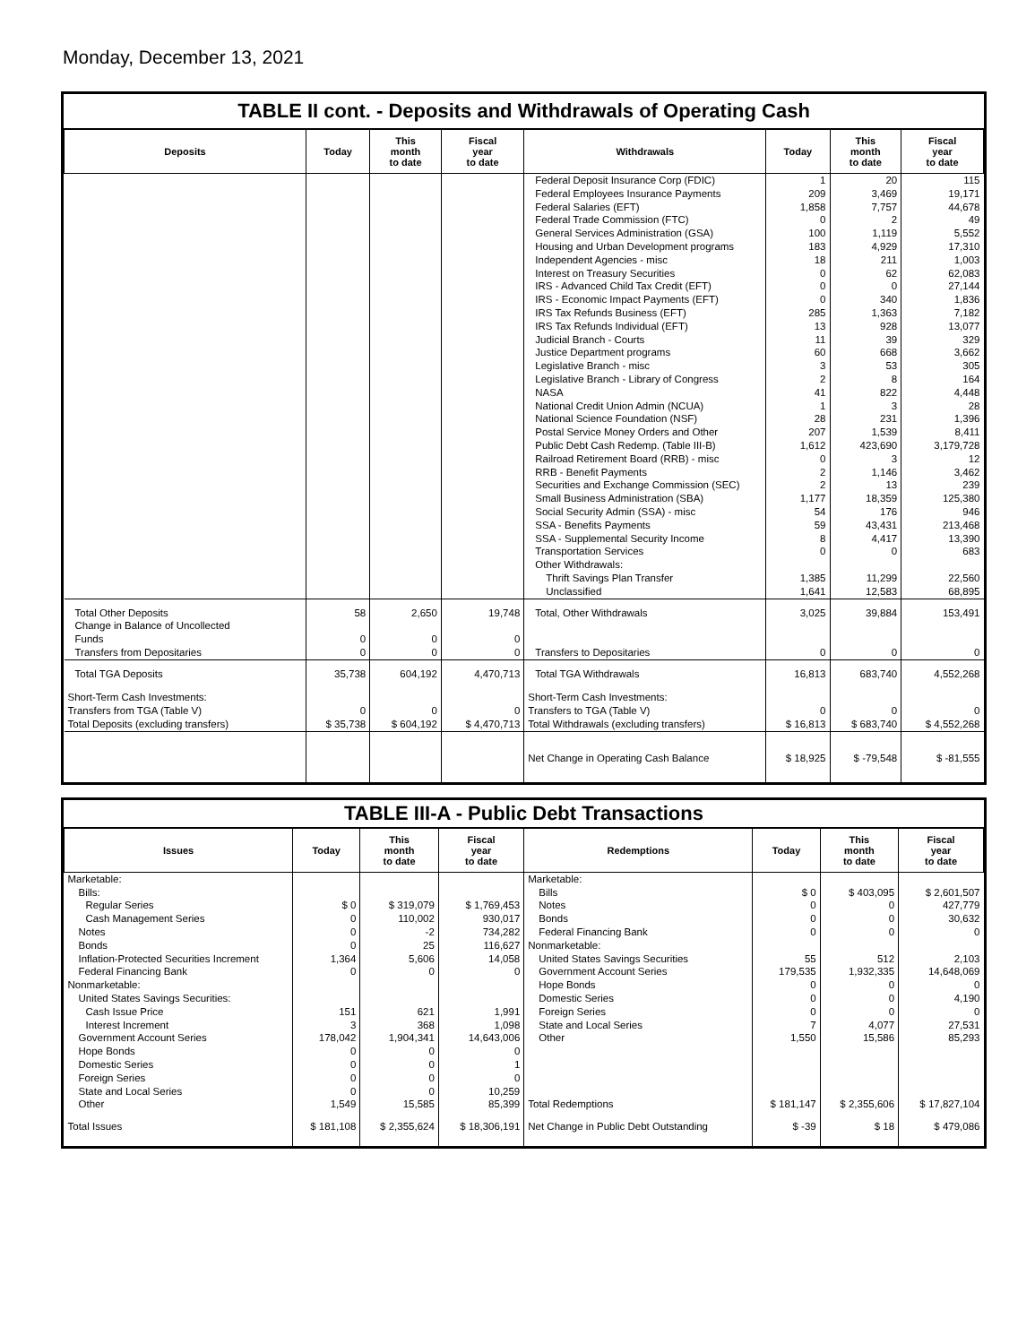Monday, December 13, 2021
TABLE II cont. - Deposits and Withdrawals of Operating Cash
| Deposits | Today | This month to date | Fiscal year to date | Withdrawals | Today | This month to date | Fiscal year to date |
| --- | --- | --- | --- | --- | --- | --- | --- |
| | | | | Federal Deposit Insurance Corp (FDIC) Federal Employees Insurance Payments Federal Salaries (EFT) Federal Trade Commission (FTC) General Services Administration (GSA) Housing and Urban Development programs Independent Agencies - misc Interest on Treasury Securities IRS - Advanced Child Tax Credit (EFT) IRS - Economic Impact Payments (EFT) IRS Tax Refunds Business (EFT) IRS Tax Refunds Individual (EFT) Judicial Branch - Courts Justice Department programs Legislative Branch - misc Legislative Branch - Library of Congress NASA National Credit Union Admin (NCUA) National Science Foundation (NSF) Postal Service Money Orders and Other Public Debt Cash Redemp. (Table III-B) Railroad Retirement Board (RRB) - misc RRB - Benefit Payments Securities and Exchange Commission (SEC) Small Business Administration (SBA) Social Security Admin (SSA) - misc SSA - Benefits Payments SSA - Supplemental Security Income Transportation Services Other Withdrawals: Thrift Savings Plan Transfer Unclassified | 1 209 1,858 0 100 183 18 0 0 0 285 13 11 60 3 2 41 1 28 207 1,612 0 2 2 1,177 54 59 8 0 1,385 1,641 | 20 3,469 7,757 2 1,119 4,929 211 62 0 340 1,363 928 39 668 53 8 822 3 231 1,539 423,690 3 1,146 13 18,359 176 43,431 4,417 0 11,299 12,583 | 115 19,171 44,678 49 5,552 17,310 1,003 62,083 27,144 1,836 7,182 13,077 329 3,662 305 164 4,448 28 1,396 8,411 3,179,728 12 3,462 239 125,380 946 213,468 13,390 683 22,560 68,895 |
| Total Other Deposits Change in Balance of Uncollected Funds Transfers from Depositaries | 58 0 0 | 2,650 0 0 | 19,748 0 0 | Total, Other Withdrawals Transfers to Depositaries | 3,025 0 | 39,884 0 | 153,491 0 |
| Total TGA Deposits | 35,738 | 604,192 | 4,470,713 | Total TGA Withdrawals | 16,813 | 683,740 | 4,552,268 |
| Short-Term Cash Investments: Transfers from TGA (Table V) Total Deposits (excluding transfers) | 0 $ 35,738 | 0 $ 604,192 | 0 $ 4,470,713 | Short-Term Cash Investments: Transfers to TGA (Table V) Total Withdrawals (excluding transfers) | 0 $ 16,813 | 0 $ 683,740 | 0 $ 4,552,268 |
| | | | | Net Change in Operating Cash Balance | $ 18,925 | $ -79,548 | $ -81,555 |
TABLE III-A - Public Debt Transactions
| Issues | Today | This month to date | Fiscal year to date | Redemptions | Today | This month to date | Fiscal year to date |
| --- | --- | --- | --- | --- | --- | --- | --- |
| Marketable: Bills: Regular Series Cash Management Series Notes Bonds Inflation-Protected Securities Increment Federal Financing Bank Nonmarketable: United States Savings Securities: Cash Issue Price Interest Increment Government Account Series Hope Bonds Domestic Series Foreign Series State and Local Series Other | $ 0 0 0 0 1,364 0 151 3 178,042 0 0 0 0 1,549 | $ 319,079 110,002 -2 25 5,606 0 621 368 1,904,341 0 0 0 0 15,585 | $ 1,769,453 930,017 734,282 116,627 14,058 0 1,991 1,098 14,643,006 0 1 0 10,259 85,399 | Marketable: Bills Notes Bonds Federal Financing Bank Nonmarketable: United States Savings Securities Government Account Series Hope Bonds Domestic Series Foreign Series State and Local Series Other Total Redemptions | $ 0 0 0 0 55 179,535 0 0 0 7 1,550 $ 181,147 | $ 403,095 0 0 0 512 1,932,335 0 0 0 4,077 15,586 $ 2,355,606 | $ 2,601,507 427,779 30,632 0 2,103 14,648,069 0 4,190 0 27,531 85,293 $ 17,827,104 |
| Total Issues | $ 181,108 | $ 2,355,624 | $ 18,306,191 | Net Change in Public Debt Outstanding | $ -39 | $ 18 | $ 479,086 |